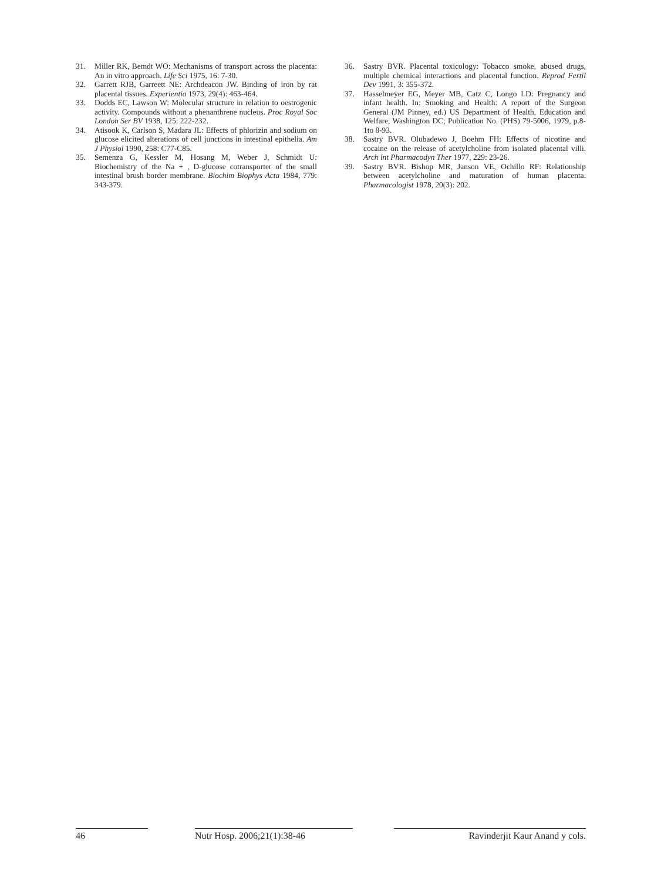31. Miller RK, Bemdt WO: Mechanisms of transport across the placenta: An in vitro approach. Life Sci 1975, 16: 7-30.
32. Garrett RJB, Garreett NE: Archdeacon JW. Binding of iron by rat placental tissues. Experientia 1973, 29(4): 463-464.
33. Dodds EC, Lawson W: Molecular structure in relation to oestrogenic activity. Compounds without a phenanthrene nucleus. Proc Royal Soc London Ser BV 1938, 125: 222-232.
34. Atisook K, Carlson S, Madara JL: Effects of phlorizin and sodium on glucose elicited alterations of cell junctions in intestinal epithelia. Am J Physiol 1990, 258: C77-C85.
35. Semenza G, Kessler M, Hosang M, Weber J, Schmidt U: Biochemistry of the Na + , D-glucose cotransporter of the small intestinal brush border membrane. Biochim Biophys Acta 1984, 779: 343-379.
36. Sastry BVR. Placental toxicology: Tobacco smoke, abused drugs, multiple chemical interactions and placental function. Reprod Fertil Dev 1991, 3: 355-372.
37. Hasselmeyer EG, Meyer MB, Catz C, Longo LD: Pregnancy and infant health. In: Smoking and Health: A report of the Surgeon General (JM Pinney, ed.) US Department of Health, Education and Welfare, Washington DC; Publication No. (PHS) 79-5006, 1979, p.8-1to 8-93.
38. Sastry BVR. Olubadewo J, Boehm FH: Effects of nicotine and cocaine on the release of acetylcholine from isolated placental villi. Arch lnt Pharmacodyn Ther 1977, 229: 23-26.
39. Sastry BVR. Bishop MR, Janson VE, Ochillo RF: Relationship between acetylcholine and maturation of human placenta. Pharmacologist 1978, 20(3): 202.
46 Nutr Hosp. 2006;21(1):38-46 Ravinderjit Kaur Anand y cols.